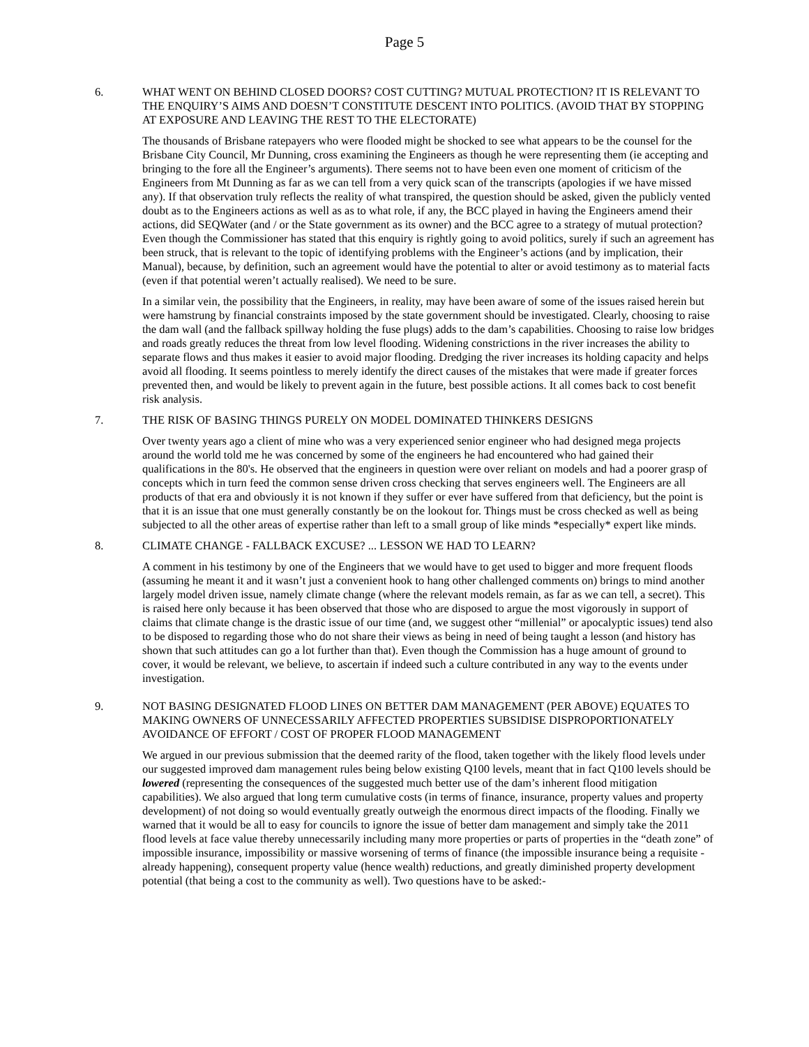Page 5
6. WHAT WENT ON BEHIND CLOSED DOORS? COST CUTTING? MUTUAL PROTECTION? IT IS RELEVANT TO THE ENQUIRY’S AIMS AND DOESN’T CONSTITUTE DESCENT INTO POLITICS. (AVOID THAT BY STOPPING AT EXPOSURE AND LEAVING THE REST TO THE ELECTORATE)
The thousands of Brisbane ratepayers who were flooded might be shocked to see what appears to be the counsel for the Brisbane City Council, Mr Dunning, cross examining the Engineers as though he were representing them (ie accepting and bringing to the fore all the Engineer’s arguments). There seems not to have been even one moment of criticism of the Engineers from Mt Dunning as far as we can tell from a very quick scan of the transcripts (apologies if we have missed any). If that observation truly reflects the reality of what transpired, the question should be asked, given the publicly vented doubt as to the Engineers actions as well as as to what role, if any, the BCC played in having the Engineers amend their actions, did SEQWater (and / or the State government as its owner) and the BCC agree to a strategy of mutual protection? Even though the Commissioner has stated that this enquiry is rightly going to avoid politics, surely if such an agreement has been struck, that is relevant to the topic of identifying problems with the Engineer’s actions (and by implication, their Manual), because, by definition, such an agreement would have the potential to alter or avoid testimony as to material facts (even if that potential weren’t actually realised). We need to be sure.
In a similar vein, the possibility that the Engineers, in reality, may have been aware of some of the issues raised herein but were hamstrung by financial constraints imposed by the state government should be investigated. Clearly, choosing to raise the dam wall (and the fallback spillway holding the fuse plugs) adds to the dam’s capabilities. Choosing to raise low bridges and roads greatly reduces the threat from low level flooding. Widening constrictions in the river increases the ability to separate flows and thus makes it easier to avoid major flooding. Dredging the river increases its holding capacity and helps avoid all flooding. It seems pointless to merely identify the direct causes of the mistakes that were made if greater forces prevented then, and would be likely to prevent again in the future, best possible actions. It all comes back to cost benefit risk analysis.
7. THE RISK OF BASING THINGS PURELY ON MODEL DOMINATED THINKERS DESIGNS
Over twenty years ago a client of mine who was a very experienced senior engineer who had designed mega projects around the world told me he was concerned by some of the engineers he had encountered who had gained their qualifications in the 80's. He observed that the engineers in question were over reliant on models and had a poorer grasp of concepts which in turn feed the common sense driven cross checking that serves engineers well. The Engineers are all products of that era and obviously it is not known if they suffer or ever have suffered from that deficiency, but the point is that it is an issue that one must generally constantly be on the lookout for. Things must be cross checked as well as being subjected to all the other areas of expertise rather than left to a small group of like minds *especially* expert like minds.
8. CLIMATE CHANGE - FALLBACK EXCUSE? ... LESSON WE HAD TO LEARN?
A comment in his testimony by one of the Engineers that we would have to get used to bigger and more frequent floods (assuming he meant it and it wasn’t just a convenient hook to hang other challenged comments on) brings to mind another largely model driven issue, namely climate change (where the relevant models remain, as far as we can tell, a secret). This is raised here only because it has been observed that those who are disposed to argue the most vigorously in support of claims that climate change is the drastic issue of our time (and, we suggest other “millenial” or apocalyptic issues) tend also to be disposed to regarding those who do not share their views as being in need of being taught a lesson (and history has shown that such attitudes can go a lot further than that). Even though the Commission has a huge amount of ground to cover, it would be relevant, we believe, to ascertain if indeed such a culture contributed in any way to the events under investigation.
9. NOT BASING DESIGNATED FLOOD LINES ON BETTER DAM MANAGEMENT (PER ABOVE) EQUATES TO MAKING OWNERS OF UNNECESSARILY AFFECTED PROPERTIES SUBSIDISE DISPROPORTIONATELY AVOIDANCE OF EFFORT / COST OF PROPER FLOOD MANAGEMENT
We argued in our previous submission that the deemed rarity of the flood, taken together with the likely flood levels under our suggested improved dam management rules being below existing Q100 levels, meant that in fact Q100 levels should be lowered (representing the consequences of the suggested much better use of the dam’s inherent flood mitigation capabilities). We also argued that long term cumulative costs (in terms of finance, insurance, property values and property development) of not doing so would eventually greatly outweigh the enormous direct impacts of the flooding. Finally we warned that it would be all to easy for councils to ignore the issue of better dam management and simply take the 2011 flood levels at face value thereby unnecessarily including many more properties or parts of properties in the “death zone” of impossible insurance, impossibility or massive worsening of terms of finance (the impossible insurance being a requisite - already happening), consequent property value (hence wealth) reductions, and greatly diminished property development potential (that being a cost to the community as well). Two questions have to be asked:-